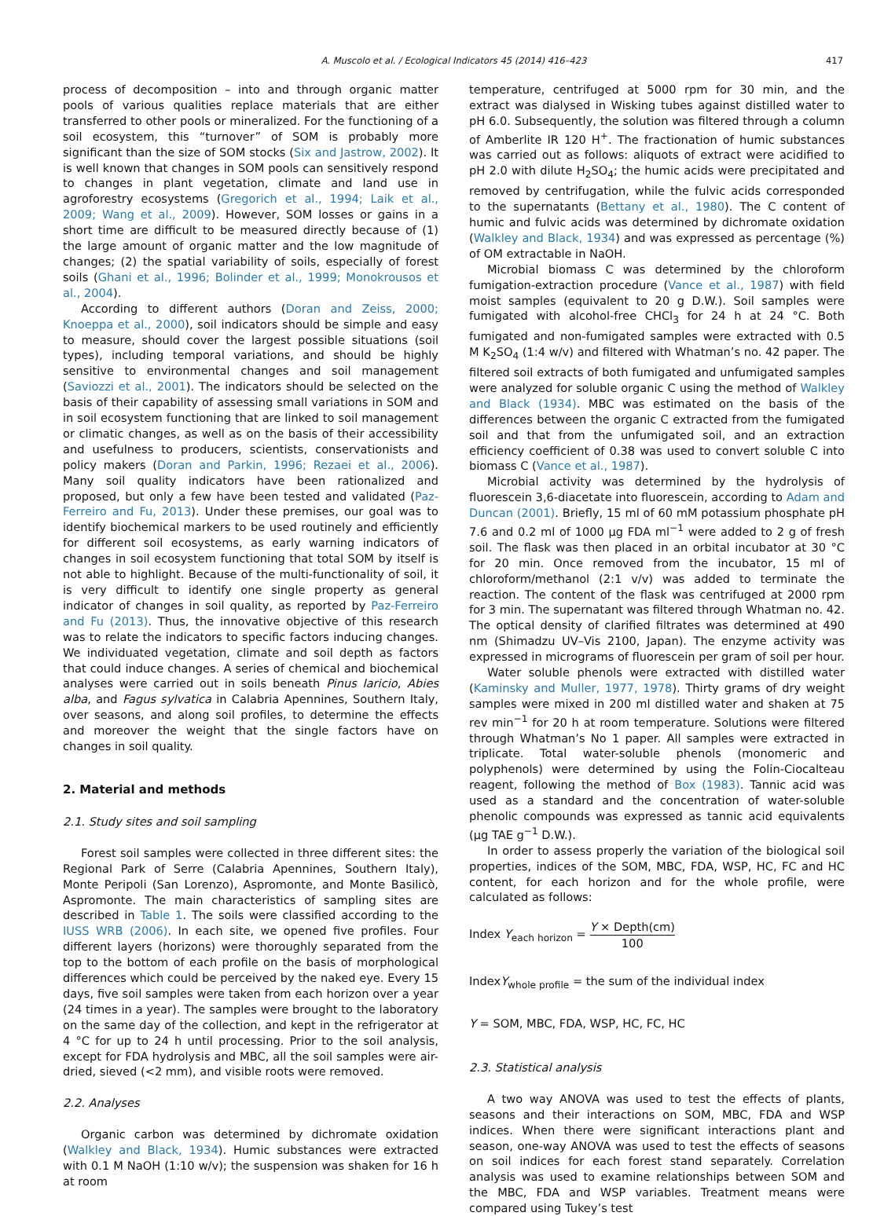A. Muscolo et al. / Ecological Indicators 45 (2014) 416–423 417
process of decomposition – into and through organic matter pools of various qualities replace materials that are either transferred to other pools or mineralized. For the functioning of a soil ecosystem, this “turnover” of SOM is probably more significant than the size of SOM stocks (Six and Jastrow, 2002). It is well known that changes in SOM pools can sensitively respond to changes in plant vegetation, climate and land use in agroforestry ecosystems (Gregorich et al., 1994; Laik et al., 2009; Wang et al., 2009). However, SOM losses or gains in a short time are difficult to be measured directly because of (1) the large amount of organic matter and the low magnitude of changes; (2) the spatial variability of soils, especially of forest soils (Ghani et al., 1996; Bolinder et al., 1999; Monokrousos et al., 2004).
According to different authors (Doran and Zeiss, 2000; Knoeppa et al., 2000), soil indicators should be simple and easy to measure, should cover the largest possible situations (soil types), including temporal variations, and should be highly sensitive to environmental changes and soil management (Saviozzi et al., 2001). The indicators should be selected on the basis of their capability of assessing small variations in SOM and in soil ecosystem functioning that are linked to soil management or climatic changes, as well as on the basis of their accessibility and usefulness to producers, scientists, conservationists and policy makers (Doran and Parkin, 1996; Rezaei et al., 2006). Many soil quality indicators have been rationalized and proposed, but only a few have been tested and validated (Paz-Ferreiro and Fu, 2013). Under these premises, our goal was to identify biochemical markers to be used routinely and efficiently for different soil ecosystems, as early warning indicators of changes in soil ecosystem functioning that total SOM by itself is not able to highlight. Because of the multi-functionality of soil, it is very difficult to identify one single property as general indicator of changes in soil quality, as reported by Paz-Ferreiro and Fu (2013). Thus, the innovative objective of this research was to relate the indicators to specific factors inducing changes. We individuated vegetation, climate and soil depth as factors that could induce changes. A series of chemical and biochemical analyses were carried out in soils beneath Pinus laricio, Abies alba, and Fagus sylvatica in Calabria Apennines, Southern Italy, over seasons, and along soil profiles, to determine the effects and moreover the weight that the single factors have on changes in soil quality.
2. Material and methods
2.1. Study sites and soil sampling
Forest soil samples were collected in three different sites: the Regional Park of Serre (Calabria Apennines, Southern Italy), Monte Peripoli (San Lorenzo), Aspromonte, and Monte Basilicò, Aspromonte. The main characteristics of sampling sites are described in Table 1. The soils were classified according to the IUSS WRB (2006). In each site, we opened five profiles. Four different layers (horizons) were thoroughly separated from the top to the bottom of each profile on the basis of morphological differences which could be perceived by the naked eye. Every 15 days, five soil samples were taken from each horizon over a year (24 times in a year). The samples were brought to the laboratory on the same day of the collection, and kept in the refrigerator at 4 °C for up to 24 h until processing. Prior to the soil analysis, except for FDA hydrolysis and MBC, all the soil samples were air-dried, sieved (<2 mm), and visible roots were removed.
2.2. Analyses
Organic carbon was determined by dichromate oxidation (Walkley and Black, 1934). Humic substances were extracted with 0.1 M NaOH (1:10 w/v); the suspension was shaken for 16 h at room
temperature, centrifuged at 5000 rpm for 30 min, and the extract was dialysed in Wisking tubes against distilled water to pH 6.0. Subsequently, the solution was filtered through a column of Amberlite IR 120 H<sup>+</sup>. The fractionation of humic substances was carried out as follows: aliquots of extract were acidified to pH 2.0 with dilute H<sub>2</sub>SO<sub>4</sub>; the humic acids were precipitated and removed by centrifugation, while the fulvic acids corresponded to the supernatants (Bettany et al., 1980). The C content of humic and fulvic acids was determined by dichromate oxidation (Walkley and Black, 1934) and was expressed as percentage (%) of OM extractable in NaOH.
Microbial biomass C was determined by the chloroform fumigation-extraction procedure (Vance et al., 1987) with field moist samples (equivalent to 20 g D.W.). Soil samples were fumigated with alcohol-free CHCl<sub>3</sub> for 24 h at 24 °C. Both fumigated and non-fumigated samples were extracted with 0.5 M K<sub>2</sub>SO<sub>4</sub> (1:4 w/v) and filtered with Whatman’s no. 42 paper. The filtered soil extracts of both fumigated and unfumigated samples were analyzed for soluble organic C using the method of Walkley and Black (1934). MBC was estimated on the basis of the differences between the organic C extracted from the fumigated soil and that from the unfumigated soil, and an extraction efficiency coefficient of 0.38 was used to convert soluble C into biomass C (Vance et al., 1987).
Microbial activity was determined by the hydrolysis of fluorescein 3,6-diacetate into fluorescein, according to Adam and Duncan (2001). Briefly, 15 ml of 60 mM potassium phosphate pH 7.6 and 0.2 ml of 1000 μg FDA ml<sup>−1</sup> were added to 2 g of fresh soil. The flask was then placed in an orbital incubator at 30 °C for 20 min. Once removed from the incubator, 15 ml of chloroform/methanol (2:1 v/v) was added to terminate the reaction. The content of the flask was centrifuged at 2000 rpm for 3 min. The supernatant was filtered through Whatman no. 42. The optical density of clarified filtrates was determined at 490 nm (Shimadzu UV–Vis 2100, Japan). The enzyme activity was expressed in micrograms of fluorescein per gram of soil per hour.
Water soluble phenols were extracted with distilled water (Kaminsky and Muller, 1977, 1978). Thirty grams of dry weight samples were mixed in 200 ml distilled water and shaken at 75 rev min<sup>−1</sup> for 20 h at room temperature. Solutions were filtered through Whatman’s No 1 paper. All samples were extracted in triplicate. Total water-soluble phenols (monomeric and polyphenols) were determined by using the Folin-Ciocalteau reagent, following the method of Box (1983). Tannic acid was used as a standard and the concentration of water-soluble phenolic compounds was expressed as tannic acid equivalents (μg TAE g<sup>−1</sup> D.W.).
In order to assess properly the variation of the biological soil properties, indices of the SOM, MBC, FDA, WSP, HC, FC and HC content, for each horizon and for the whole profile, were calculated as follows:
Index Y<sub>each horizon</sub> = Y × Depth(cm) 100
IndexY<sub>whole profile</sub> = the sum of the individual index
Y = SOM, MBC, FDA, WSP, HC, FC, HC
2.3. Statistical analysis
A two way ANOVA was used to test the effects of plants, seasons and their interactions on SOM, MBC, FDA and WSP indices. When there were significant interactions plant and season, one-way ANOVA was used to test the effects of seasons on soil indices for each forest stand separately. Correlation analysis was used to examine relationships between SOM and the MBC, FDA and WSP variables. Treatment means were compared using Tukey’s test